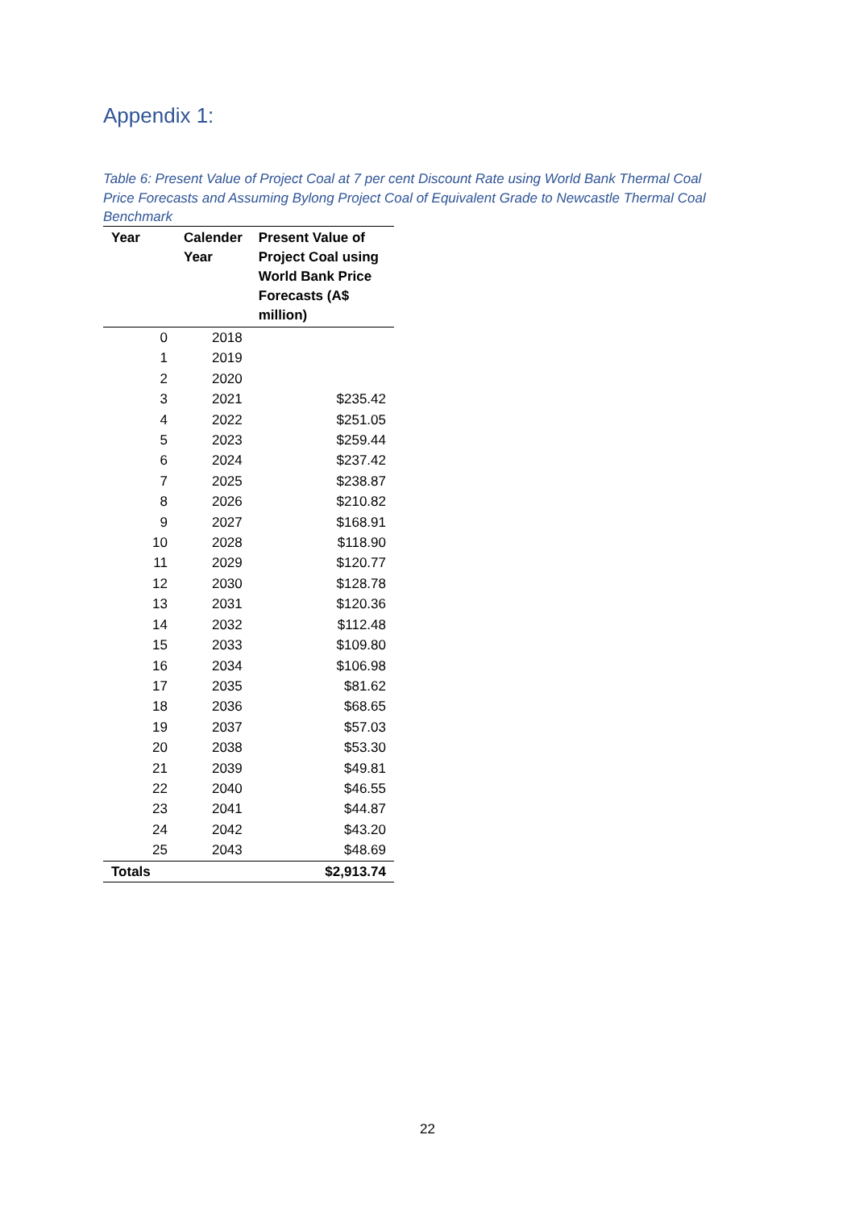Appendix 1:
Table 6: Present Value of Project Coal at 7 per cent Discount Rate using World Bank Thermal Coal Price Forecasts and Assuming Bylong Project Coal of Equivalent Grade to Newcastle Thermal Coal Benchmark
| Year | Calender Year | Present Value of Project Coal using World Bank Price Forecasts (A$ million) |
| --- | --- | --- |
| 0 | 2018 | |
| 1 | 2019 | |
| 2 | 2020 | |
| 3 | 2021 | $235.42 |
| 4 | 2022 | $251.05 |
| 5 | 2023 | $259.44 |
| 6 | 2024 | $237.42 |
| 7 | 2025 | $238.87 |
| 8 | 2026 | $210.82 |
| 9 | 2027 | $168.91 |
| 10 | 2028 | $118.90 |
| 11 | 2029 | $120.77 |
| 12 | 2030 | $128.78 |
| 13 | 2031 | $120.36 |
| 14 | 2032 | $112.48 |
| 15 | 2033 | $109.80 |
| 16 | 2034 | $106.98 |
| 17 | 2035 | $81.62 |
| 18 | 2036 | $68.65 |
| 19 | 2037 | $57.03 |
| 20 | 2038 | $53.30 |
| 21 | 2039 | $49.81 |
| 22 | 2040 | $46.55 |
| 23 | 2041 | $44.87 |
| 24 | 2042 | $43.20 |
| 25 | 2043 | $48.69 |
| Totals | | $2,913.74 |
22